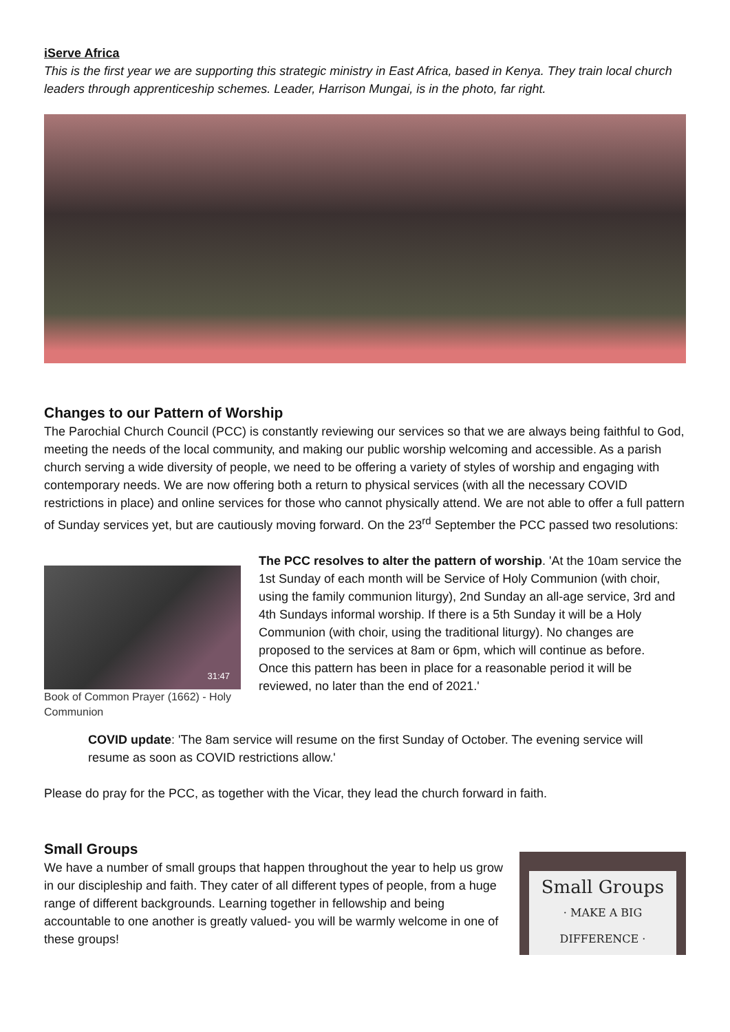iServe Africa
This is the first year we are supporting this strategic ministry in East Africa, based in Kenya. They train local church leaders through apprenticeship schemes. Leader, Harrison Mungai, is in the photo, far right.
Changes to our Pattern of Worship
The Parochial Church Council (PCC) is constantly reviewing our services so that we are always being faithful to God, meeting the needs of the local community, and making our public worship welcoming and accessible. As a parish church serving a wide diversity of people, we need to be offering a variety of styles of worship and engaging with contemporary needs. We are now offering both a return to physical services (with all the necessary COVID restrictions in place) and online services for those who cannot physically attend. We are not able to offer a full pattern of Sunday services yet, but are cautiously moving forward. On the 23<sup>rd</sup> September the PCC passed two resolutions:
31:47
Book of Common Prayer (1662) - Holy Communion
The PCC resolves to alter the pattern of worship. 'At the 10am service the 1st Sunday of each month will be Service of Holy Communion (with choir, using the family communion liturgy), 2nd Sunday an all-age service, 3rd and 4th Sundays informal worship. If there is a 5th Sunday it will be a Holy Communion (with choir, using the traditional liturgy). No changes are proposed to the services at 8am or 6pm, which will continue as before.
Once this pattern has been in place for a reasonable period it will be reviewed, no later than the end of 2021.'
COVID update: 'The 8am service will resume on the first Sunday of October. The evening service will resume as soon as COVID restrictions allow.'
Please do pray for the PCC, as together with the Vicar, they lead the church forward in faith.
Small Groups
We have a number of small groups that happen throughout the year to help us grow in our discipleship and faith. They cater of all different types of people, from a huge range of different backgrounds. Learning together in fellowship and being accountable to one another is greatly valued- you will be warmly welcome in one of these groups!
Small Groups
· MAKE A BIG DIFFERENCE ·